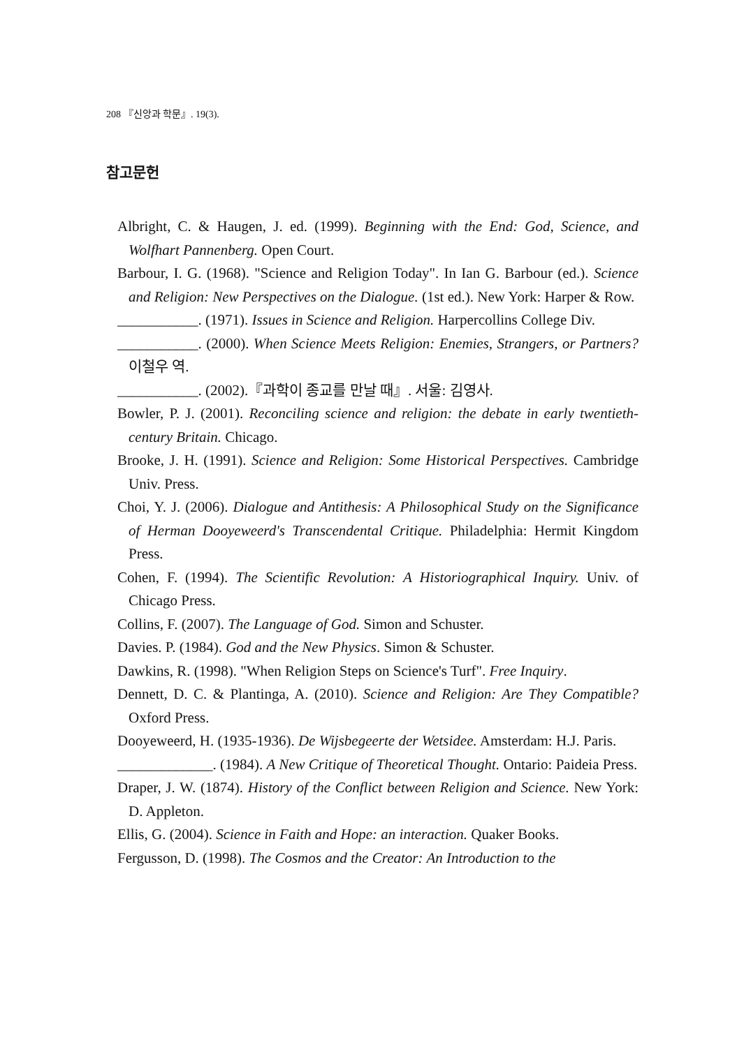208 『신앙과 학문』. 19(3).
참고문헌
Albright, C. & Haugen, J. ed. (1999). Beginning with the End: God, Science, and Wolfhart Pannenberg. Open Court.
Barbour, I. G. (1968). "Science and Religion Today". In Ian G. Barbour (ed.). Science and Religion: New Perspectives on the Dialogue. (1st ed.). New York: Harper & Row.
___________. (1971). Issues in Science and Religion. Harpercollins College Div.
___________. (2000). When Science Meets Religion: Enemies, Strangers, or Partners? 이철우 역.
___________. (2002).『과학이 종교를 만날 때』. 서울: 김영사.
Bowler, P. J. (2001). Reconciling science and religion: the debate in early twentieth-century Britain. Chicago.
Brooke, J. H. (1991). Science and Religion: Some Historical Perspectives. Cambridge Univ. Press.
Choi, Y. J. (2006). Dialogue and Antithesis: A Philosophical Study on the Significance of Herman Dooyeweerd's Transcendental Critique. Philadelphia: Hermit Kingdom Press.
Cohen, F. (1994). The Scientific Revolution: A Historiographical Inquiry. Univ. of Chicago Press.
Collins, F. (2007). The Language of God. Simon and Schuster.
Davies. P. (1984). God and the New Physics. Simon & Schuster.
Dawkins, R. (1998). "When Religion Steps on Science's Turf". Free Inquiry.
Dennett, D. C. & Plantinga, A. (2010). Science and Religion: Are They Compatible? Oxford Press.
Dooyeweerd, H. (1935-1936). De Wijsbegeerte der Wetsidee. Amsterdam: H.J. Paris.
_____________. (1984). A New Critique of Theoretical Thought. Ontario: Paideia Press.
Draper, J. W. (1874). History of the Conflict between Religion and Science. New York: D. Appleton.
Ellis, G. (2004). Science in Faith and Hope: an interaction. Quaker Books.
Fergusson, D. (1998). The Cosmos and the Creator: An Introduction to the